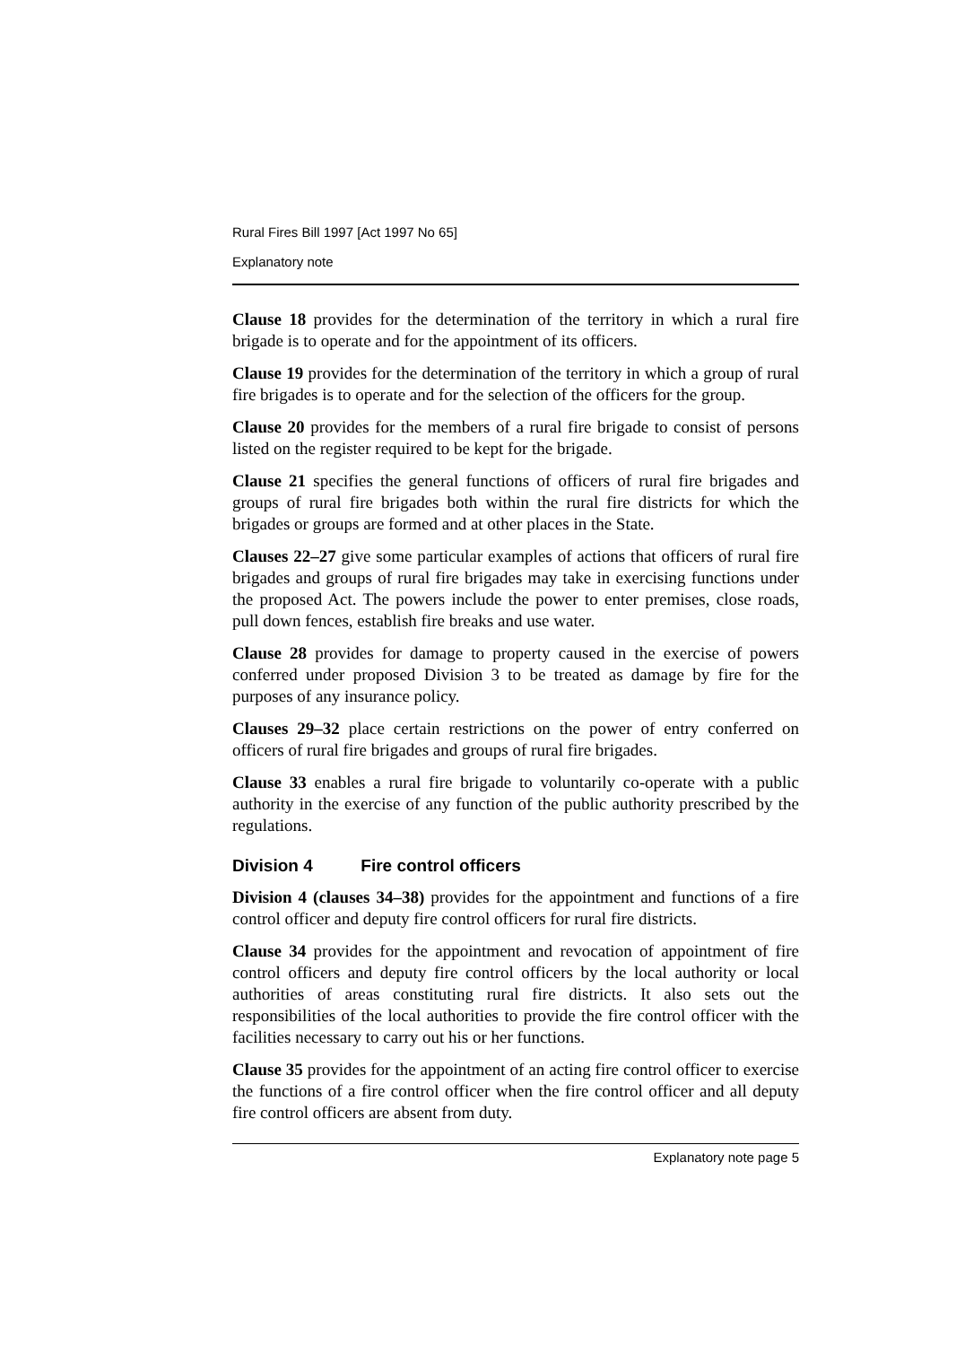Rural Fires Bill 1997 [Act 1997 No 65]
Explanatory note
Clause 18 provides for the determination of the territory in which a rural fire brigade is to operate and for the appointment of its officers.
Clause 19 provides for the determination of the territory in which a group of rural fire brigades is to operate and for the selection of the officers for the group.
Clause 20 provides for the members of a rural fire brigade to consist of persons listed on the register required to be kept for the brigade.
Clause 21 specifies the general functions of officers of rural fire brigades and groups of rural fire brigades both within the rural fire districts for which the brigades or groups are formed and at other places in the State.
Clauses 22–27 give some particular examples of actions that officers of rural fire brigades and groups of rural fire brigades may take in exercising functions under the proposed Act. The powers include the power to enter premises, close roads, pull down fences, establish fire breaks and use water.
Clause 28 provides for damage to property caused in the exercise of powers conferred under proposed Division 3 to be treated as damage by fire for the purposes of any insurance policy.
Clauses 29–32 place certain restrictions on the power of entry conferred on officers of rural fire brigades and groups of rural fire brigades.
Clause 33 enables a rural fire brigade to voluntarily co-operate with a public authority in the exercise of any function of the public authority prescribed by the regulations.
Division 4 Fire control officers
Division 4 (clauses 34–38) provides for the appointment and functions of a fire control officer and deputy fire control officers for rural fire districts.
Clause 34 provides for the appointment and revocation of appointment of fire control officers and deputy fire control officers by the local authority or local authorities of areas constituting rural fire districts. It also sets out the responsibilities of the local authorities to provide the fire control officer with the facilities necessary to carry out his or her functions.
Clause 35 provides for the appointment of an acting fire control officer to exercise the functions of a fire control officer when the fire control officer and all deputy fire control officers are absent from duty.
Explanatory note page 5